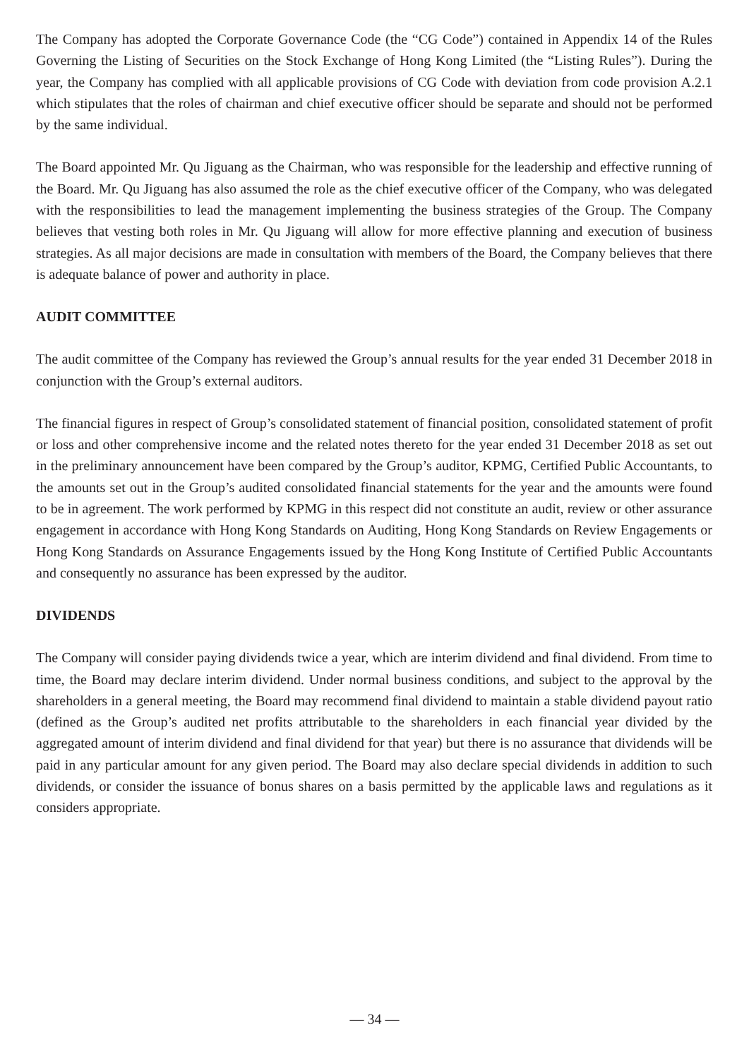The Company has adopted the Corporate Governance Code (the “CG Code”) contained in Appendix 14 of the Rules Governing the Listing of Securities on the Stock Exchange of Hong Kong Limited (the “Listing Rules”). During the year, the Company has complied with all applicable provisions of CG Code with deviation from code provision A.2.1 which stipulates that the roles of chairman and chief executive officer should be separate and should not be performed by the same individual.
The Board appointed Mr. Qu Jiguang as the Chairman, who was responsible for the leadership and effective running of the Board. Mr. Qu Jiguang has also assumed the role as the chief executive officer of the Company, who was delegated with the responsibilities to lead the management implementing the business strategies of the Group. The Company believes that vesting both roles in Mr. Qu Jiguang will allow for more effective planning and execution of business strategies. As all major decisions are made in consultation with members of the Board, the Company believes that there is adequate balance of power and authority in place.
AUDIT COMMITTEE
The audit committee of the Company has reviewed the Group’s annual results for the year ended 31 December 2018 in conjunction with the Group’s external auditors.
The financial figures in respect of Group’s consolidated statement of financial position, consolidated statement of profit or loss and other comprehensive income and the related notes thereto for the year ended 31 December 2018 as set out in the preliminary announcement have been compared by the Group’s auditor, KPMG, Certified Public Accountants, to the amounts set out in the Group’s audited consolidated financial statements for the year and the amounts were found to be in agreement. The work performed by KPMG in this respect did not constitute an audit, review or other assurance engagement in accordance with Hong Kong Standards on Auditing, Hong Kong Standards on Review Engagements or Hong Kong Standards on Assurance Engagements issued by the Hong Kong Institute of Certified Public Accountants and consequently no assurance has been expressed by the auditor.
DIVIDENDS
The Company will consider paying dividends twice a year, which are interim dividend and final dividend. From time to time, the Board may declare interim dividend. Under normal business conditions, and subject to the approval by the shareholders in a general meeting, the Board may recommend final dividend to maintain a stable dividend payout ratio (defined as the Group’s audited net profits attributable to the shareholders in each financial year divided by the aggregated amount of interim dividend and final dividend for that year) but there is no assurance that dividends will be paid in any particular amount for any given period. The Board may also declare special dividends in addition to such dividends, or consider the issuance of bonus shares on a basis permitted by the applicable laws and regulations as it considers appropriate.
— 34 —